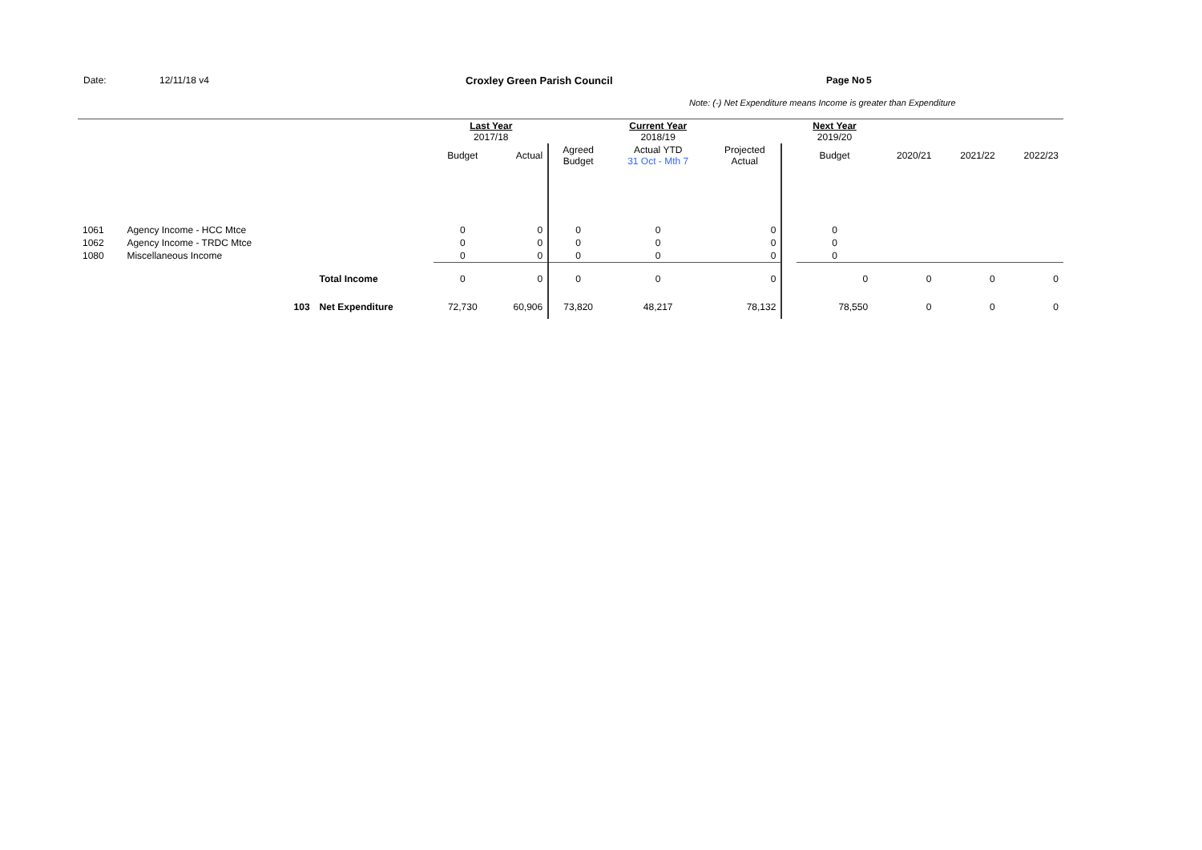Date: 12/11/18 v4 Croxley Green Parish Council Page No 5
Note: (-) Net Expenditure means Income is greater than Expenditure
| | | | Last Year 2017/18 | | | Current Year 2018/19 | | | Next Year 2019/20 | | | |
| | | | Budget | Actual | Agreed Budget | Actual YTD 31 Oct - Mth 7 | Projected Actual | | Budget | 2020/21 | 2021/22 | 2022/23 |
| 1061 | Agency Income - HCC Mtce | | 0 | 0 | 0 | 0 | 0 | | 0 | | | |
| 1062 | Agency Income - TRDC Mtce | | 0 | 0 | 0 | 0 | 0 | | 0 | | | |
| 1080 | Miscellaneous Income | | 0 | 0 | 0 | 0 | 0 | | 0 | | | |
| | | Total Income | 0 | 0 | 0 | 0 | 0 | | 0 | 0 | 0 | 0 |
| | 103 | Net Expenditure | 72,730 | 60,906 | 73,820 | 48,217 | 78,132 | | 78,550 | 0 | 0 | 0 |